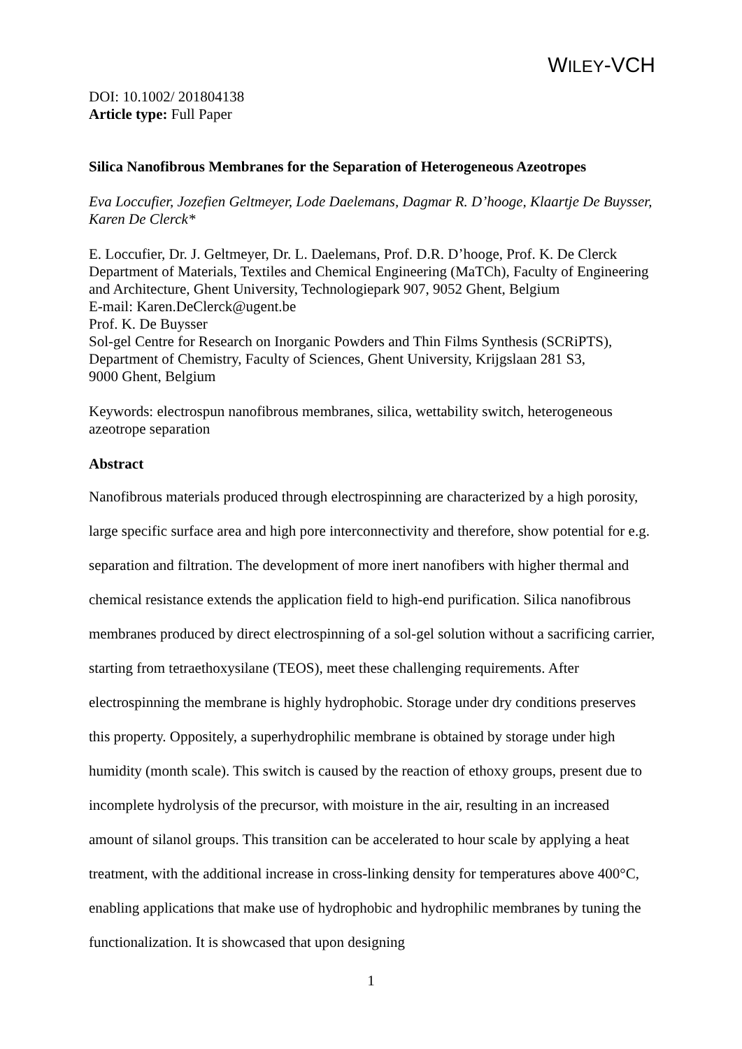WILEY-VCH
DOI: 10.1002/ 201804138
Article type: Full Paper
Silica Nanofibrous Membranes for the Separation of Heterogeneous Azeotropes
Eva Loccufier, Jozefien Geltmeyer, Lode Daelemans, Dagmar R. D’hooge, Klaartje De Buysser, Karen De Clerck*
E. Loccufier, Dr. J. Geltmeyer, Dr. L. Daelemans, Prof. D.R. D’hooge, Prof. K. De Clerck
Department of Materials, Textiles and Chemical Engineering (MaTCh), Faculty of Engineering and Architecture, Ghent University, Technologiepark 907, 9052 Ghent, Belgium
E-mail: Karen.DeClerck@ugent.be
Prof. K. De Buysser
Sol-gel Centre for Research on Inorganic Powders and Thin Films Synthesis (SCRiPTS), Department of Chemistry, Faculty of Sciences, Ghent University, Krijgslaan 281 S3,
9000 Ghent, Belgium
Keywords: electrospun nanofibrous membranes, silica, wettability switch, heterogeneous azeotrope separation
Abstract
Nanofibrous materials produced through electrospinning are characterized by a high porosity, large specific surface area and high pore interconnectivity and therefore, show potential for e.g. separation and filtration. The development of more inert nanofibers with higher thermal and chemical resistance extends the application field to high-end purification. Silica nanofibrous membranes produced by direct electrospinning of a sol-gel solution without a sacrificing carrier, starting from tetraethoxysilane (TEOS), meet these challenging requirements. After electrospinning the membrane is highly hydrophobic. Storage under dry conditions preserves this property. Oppositely, a superhydrophilic membrane is obtained by storage under high humidity (month scale). This switch is caused by the reaction of ethoxy groups, present due to incomplete hydrolysis of the precursor, with moisture in the air, resulting in an increased amount of silanol groups. This transition can be accelerated to hour scale by applying a heat treatment, with the additional increase in cross-linking density for temperatures above 400°C, enabling applications that make use of hydrophobic and hydrophilic membranes by tuning the functionalization. It is showcased that upon designing
1